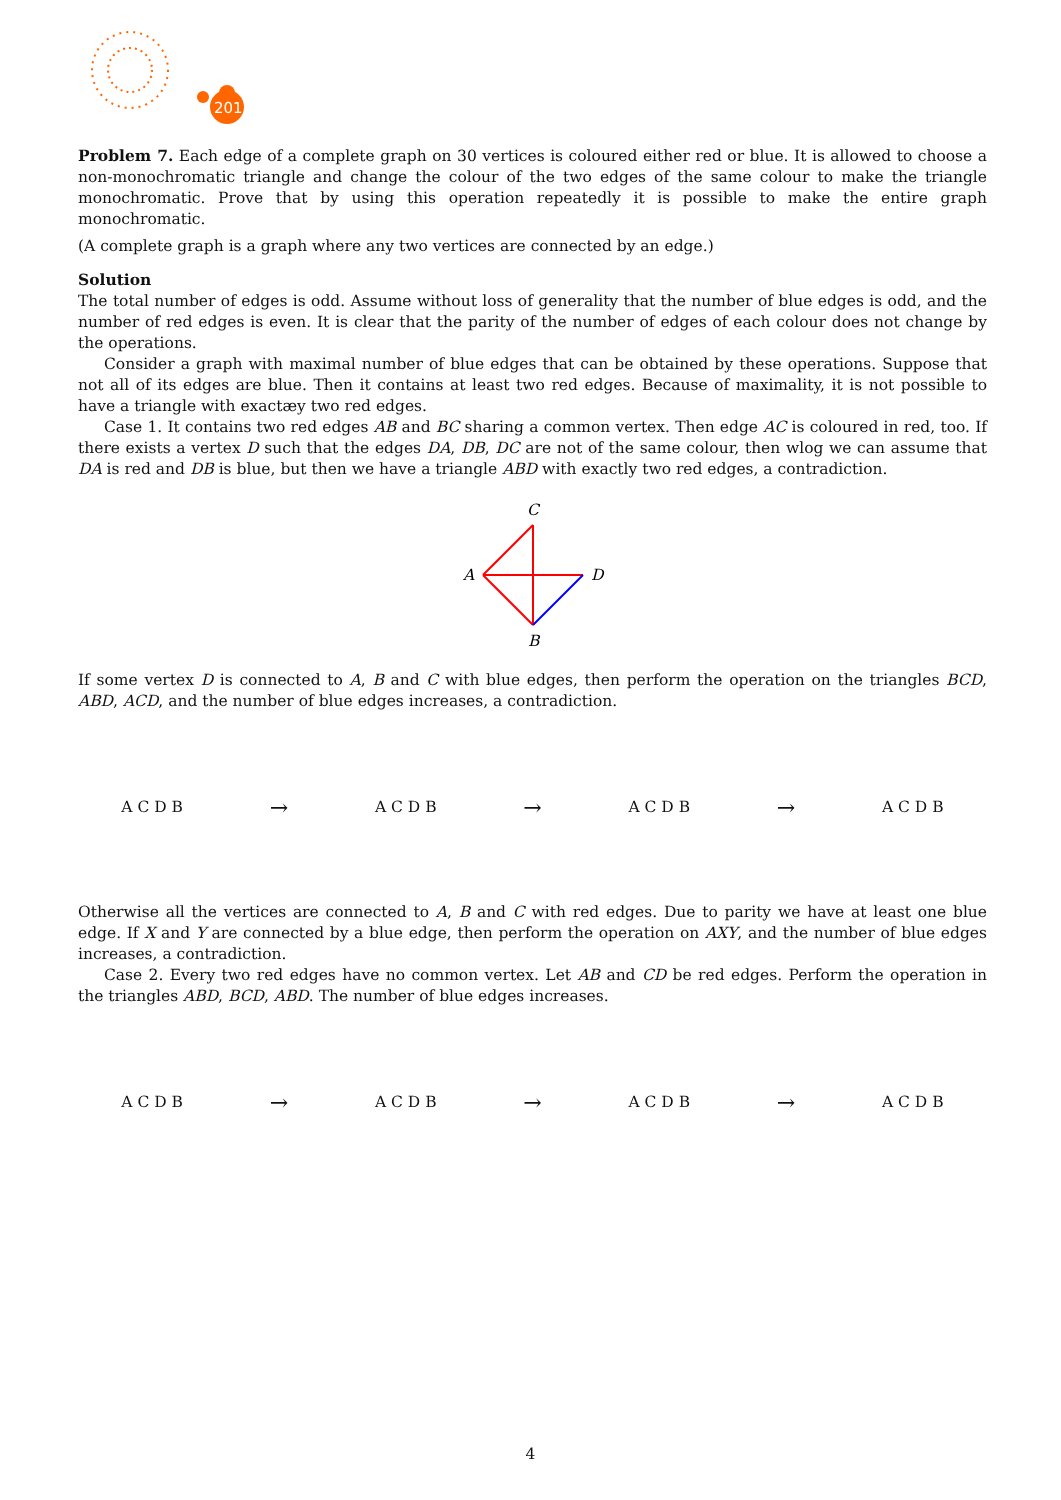2017
Problem 7. Each edge of a complete graph on 30 vertices is coloured either red or blue. It is allowed to choose a non-monochromatic triangle and change the colour of the two edges of the same colour to make the triangle monochromatic. Prove that by using this operation repeatedly it is possible to make the entire graph monochromatic.
(A complete graph is a graph where any two vertices are connected by an edge.)
Solution
The total number of edges is odd. Assume without loss of generality that the number of blue edges is odd, and the number of red edges is even. It is clear that the parity of the number of edges of each colour does not change by the operations.
Consider a graph with maximal number of blue edges that can be obtained by these operations. Suppose that not all of its edges are blue. Then it contains at least two red edges. Because of maximality, it is not possible to have a triangle with exactæy two red edges.
Case 1. It contains two red edges AB and BC sharing a common vertex. Then edge AC is coloured in red, too. If there exists a vertex D such that the edges DA, DB, DC are not of the same colour, then wlog we can assume that DA is red and DB is blue, but then we have a triangle ABD with exactly two red edges, a contradiction.
C
A
D
B
If some vertex D is connected to A, B and C with blue edges, then perform the operation on the triangles BCD, ABD, ACD, and the number of blue edges increases, a contradiction.
A C D B → A C D B → A C D B → A C D B
Otherwise all the vertices are connected to A, B and C with red edges. Due to parity we have at least one blue edge. If X and Y are connected by a blue edge, then perform the operation on AXY, and the number of blue edges increases, a contradiction.
Case 2. Every two red edges have no common vertex. Let AB and CD be red edges. Perform the operation in the triangles ABD, BCD, ABD. The number of blue edges increases.
A C D B → A C D B → A C D B → A C D B
4